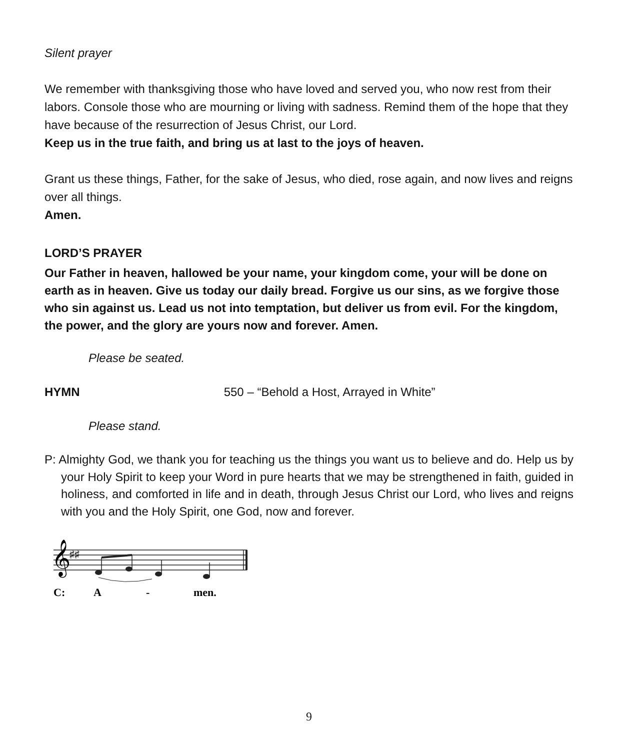Silent prayer
We remember with thanksgiving those who have loved and served you, who now rest from their labors. Console those who are mourning or living with sadness. Remind them of the hope that they have because of the resurrection of Jesus Christ, our Lord.
Keep us in the true faith, and bring us at last to the joys of heaven.
Grant us these things, Father, for the sake of Jesus, who died, rose again, and now lives and reigns over all things.
Amen.
LORD’S PRAYER
Our Father in heaven, hallowed be your name, your kingdom come, your will be done on earth as in heaven. Give us today our daily bread. Forgive us our sins, as we forgive those who sin against us. Lead us not into temptation, but deliver us from evil. For the kingdom, the power, and the glory are yours now and forever. Amen.
Please be seated.
HYMN 550 – “Behold a Host, Arrayed in White”
Please stand.
P: Almighty God, we thank you for teaching us the things you want us to believe and do. Help us by your Holy Spirit to keep your Word in pure hearts that we may be strengthened in faith, guided in holiness, and comforted in life and in death, through Jesus Christ our Lord, who lives and reigns with you and the Holy Spirit, one God, now and forever.
𝄞
♯♯
C:
A
-
men.
9